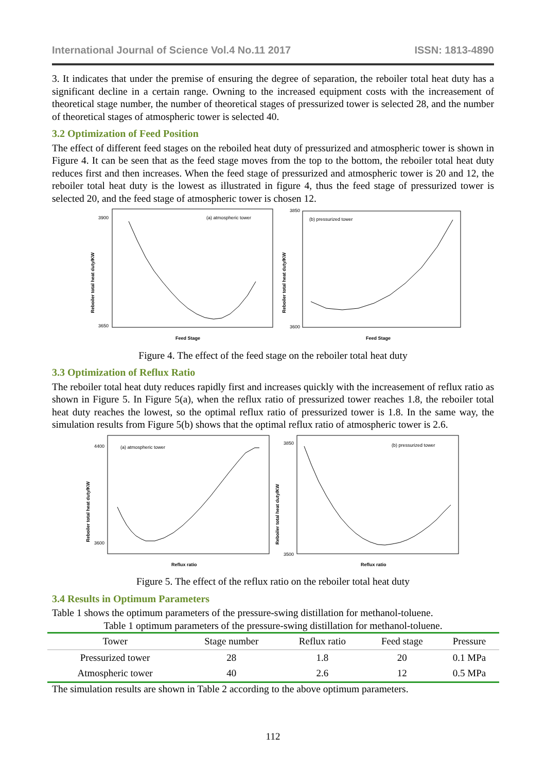International Journal of Science Vol.4 No.11 2017 ISSN: 1813-4890
3. It indicates that under the premise of ensuring the degree of separation, the reboiler total heat duty has a significant decline in a certain range. Owning to the increased equipment costs with the increasement of theoretical stage number, the number of theoretical stages of pressurized tower is selected 28, and the number of theoretical stages of atmospheric tower is selected 40.
3.2 Optimization of Feed Position
The effect of different feed stages on the reboiled heat duty of pressurized and atmospheric tower is shown in Figure 4. It can be seen that as the feed stage moves from the top to the bottom, the reboiler total heat duty reduces first and then increases. When the feed stage of pressurized and atmospheric tower is 20 and 12, the reboiler total heat duty is the lowest as illustrated in figure 4, thus the feed stage of pressurized tower is selected 20, and the feed stage of atmospheric tower is chosen 12.
(a) atmospheric tower
3900
3650
Feed Stage
Reboiler total heat duty/KW
(b) pressurized tower
3850
3600
Feed Stage
Reboiler total heat duty/KW
Figure 4. The effect of the feed stage on the reboiler total heat duty
3.3 Optimization of Reflux Ratio
The reboiler total heat duty reduces rapidly first and increases quickly with the increasement of reflux ratio as shown in Figure 5. In Figure 5(a), when the reflux ratio of pressurized tower reaches 1.8, the reboiler total heat duty reaches the lowest, so the optimal reflux ratio of pressurized tower is 1.8. In the same way, the simulation results from Figure 5(b) shows that the optimal reflux ratio of atmospheric tower is 2.6.
(a) atmospheric tower
4400
3600
Reflux ratio
Reboiler total heat duty/KW
(b) pressurized tower
3850
3500
Reflux ratio
Reboiler total heat duty/KW
Figure 5. The effect of the reflux ratio on the reboiler total heat duty
3.4 Results in Optimum Parameters
Table 1 shows the optimum parameters of the pressure-swing distillation for methanol-toluene.
Table 1 optimum parameters of the pressure-swing distillation for methanol-toluene.
| Tower | Stage number | Reflux ratio | Feed stage | Pressure |
| --- | --- | --- | --- | --- |
| Pressurized tower | 28 | 1.8 | 20 | 0.1 MPa |
| Atmospheric tower | 40 | 2.6 | 12 | 0.5 MPa |
The simulation results are shown in Table 2 according to the above optimum parameters.
112